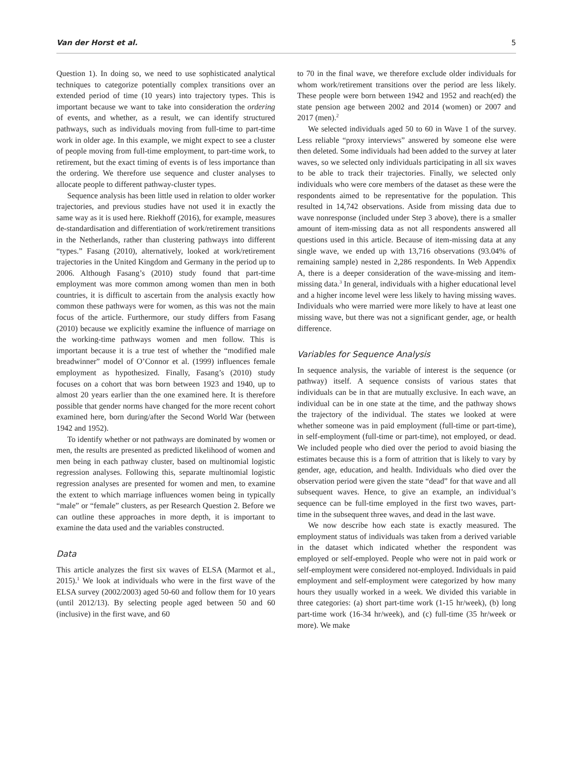Van der Horst et al. 5
Question 1). In doing so, we need to use sophisticated analytical techniques to categorize potentially complex transitions over an extended period of time (10 years) into trajectory types. This is important because we want to take into consideration the ordering of events, and whether, as a result, we can identify structured pathways, such as individuals moving from full-time to part-time work in older age. In this example, we might expect to see a cluster of people moving from full-time employment, to part-time work, to retirement, but the exact timing of events is of less importance than the ordering. We therefore use sequence and cluster analyses to allocate people to different pathway-cluster types.
Sequence analysis has been little used in relation to older worker trajectories, and previous studies have not used it in exactly the same way as it is used here. Riekhoff (2016), for example, measures de-standardisation and differentiation of work/retirement transitions in the Netherlands, rather than clustering pathways into different “types.” Fasang (2010), alternatively, looked at work/retirement trajectories in the United Kingdom and Germany in the period up to 2006. Although Fasang’s (2010) study found that part-time employment was more common among women than men in both countries, it is difficult to ascertain from the analysis exactly how common these pathways were for women, as this was not the main focus of the article. Furthermore, our study differs from Fasang (2010) because we explicitly examine the influence of marriage on the working-time pathways women and men follow. This is important because it is a true test of whether the “modified male breadwinner” model of O’Connor et al. (1999) influences female employment as hypothesized. Finally, Fasang’s (2010) study focuses on a cohort that was born between 1923 and 1940, up to almost 20 years earlier than the one examined here. It is therefore possible that gender norms have changed for the more recent cohort examined here, born during/after the Second World War (between 1942 and 1952).
To identify whether or not pathways are dominated by women or men, the results are presented as predicted likelihood of women and men being in each pathway cluster, based on multinomial logistic regression analyses. Following this, separate multinomial logistic regression analyses are presented for women and men, to examine the extent to which marriage influences women being in typically “male” or “female” clusters, as per Research Question 2. Before we can outline these approaches in more depth, it is important to examine the data used and the variables constructed.
Data
This article analyzes the first six waves of ELSA (Marmot et al., 2015).<sup>1</sup> We look at individuals who were in the first wave of the ELSA survey (2002/2003) aged 50-60 and follow them for 10 years (until 2012/13). By selecting people aged between 50 and 60 (inclusive) in the first wave, and 60
to 70 in the final wave, we therefore exclude older individuals for whom work/retirement transitions over the period are less likely. These people were born between 1942 and 1952 and reach(ed) the state pension age between 2002 and 2014 (women) or 2007 and 2017 (men).<sup>2</sup>
We selected individuals aged 50 to 60 in Wave 1 of the survey. Less reliable “proxy interviews” answered by someone else were then deleted. Some individuals had been added to the survey at later waves, so we selected only individuals participating in all six waves to be able to track their trajectories. Finally, we selected only individuals who were core members of the dataset as these were the respondents aimed to be representative for the population. This resulted in 14,742 observations. Aside from missing data due to wave nonresponse (included under Step 3 above), there is a smaller amount of item-missing data as not all respondents answered all questions used in this article. Because of item-missing data at any single wave, we ended up with 13,716 observations (93.04% of remaining sample) nested in 2,286 respondents. In Web Appendix A, there is a deeper consideration of the wave-missing and item-missing data.<sup>3</sup> In general, individuals with a higher educational level and a higher income level were less likely to having missing waves. Individuals who were married were more likely to have at least one missing wave, but there was not a significant gender, age, or health difference.
Variables for Sequence Analysis
In sequence analysis, the variable of interest is the sequence (or pathway) itself. A sequence consists of various states that individuals can be in that are mutually exclusive. In each wave, an individual can be in one state at the time, and the pathway shows the trajectory of the individual. The states we looked at were whether someone was in paid employment (full-time or part-time), in self-employment (full-time or part-time), not employed, or dead. We included people who died over the period to avoid biasing the estimates because this is a form of attrition that is likely to vary by gender, age, education, and health. Individuals who died over the observation period were given the state “dead” for that wave and all subsequent waves. Hence, to give an example, an individual’s sequence can be full-time employed in the first two waves, part-time in the subsequent three waves, and dead in the last wave.
We now describe how each state is exactly measured. The employment status of individuals was taken from a derived variable in the dataset which indicated whether the respondent was employed or self-employed. People who were not in paid work or self-employment were considered not-employed. Individuals in paid employment and self-employment were categorized by how many hours they usually worked in a week. We divided this variable in three categories: (a) short part-time work (1-15 hr/week), (b) long part-time work (16-34 hr/week), and (c) full-time (35 hr/week or more). We make